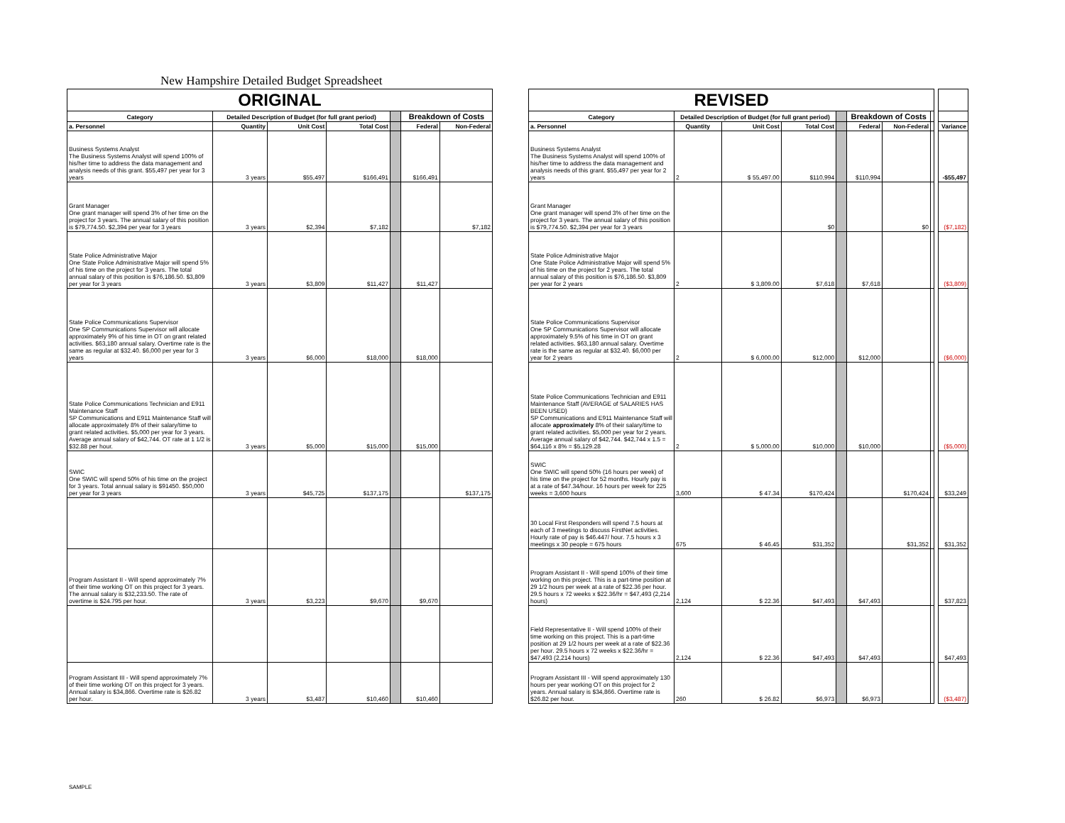New Hampshire Detailed Budget Spreadsheet
| ORIGINAL | | | | | | |
| Category | Detailed Description of Budget (for full grant period) | | | | Breakdown of Costs | |
| a. Personnel | Quantity | Unit Cost | Total Cost | | Federal | Non-Federal |
| Business Systems Analyst The Business Systems Analyst will spend 100% of his/her time to address the data management and analysis needs of this grant. $55,497 per year for 3 years | 3 years | $55,497 | $166,491 | | $166,491 | |
| Grant Manager One grant manager will spend 3% of her time on the project for 3 years. The annual salary of this position is $79,774.50. $2,394 per year for 3 years | 3 years | $2,394 | $7,182 | | | $7,182 |
| State Police Administrative Major One State Police Administrative Major will spend 5% of his time on the project for 3 years. The total annual salary of this position is $76,186.50. $3,809 per year for 3 years | 3 years | $3,809 | $11,427 | | $11,427 | |
| State Police Communications Supervisor One SP Communications Supervisor will allocate approximately 9% of his time in OT on grant related activities. $63,180 annual salary. Overtime rate is the same as regular at $32.40. $6,000 per year for 3 years | 3 years | $6,000 | $18,000 | | $18,000 | |
| State Police Communications Technician and E911 Maintenance Staff SP Communications and E911 Maintenance Staff will allocate approximately 8% of their salary/time to grant related activities. $5,000 per year for 3 years. Average annual salary of $42,744. OT rate at 1 1/2 is $32.88 per hour. | 3 years | $5,000 | $15,000 | | $15,000 | |
| SWIC One SWIC will spend 50% of his time on the project for 3 years. Total annual salary is $91450. $50,000 per year for 3 years | 3 years | $45,725 | $137,175 | | | $137,175 |
| Program Assistant II - Will spend approximately 7% of their time working OT on this project for 3 years. The annual salary is $32,233.50. The rate of overtime is $24.795 per hour. | 3 years | $3,223 | $9,670 | | $9,670 | |
| Program Assistant III - Will spend approximately 7% of their time working OT on this project for 3 years. Annual salary is $34,866. Overtime rate is $26.82 per hour. | 3 years | $3,487 | $10,460 | | $10,460 | |
| REVISED | | | | | | | | | |
| Category | Detailed Description of Budget (for full grant period) | | | | Breakdown of Costs | | | | |
| a. Personnel | Quantity | Unit Cost | Total Cost | | Federal | Non-Federal | | | Variance |
| Business Systems Analyst The Business Systems Analyst will spend 100% of his/her time to address the data management and analysis needs of this grant. $55,497 per year for 2 years | 2 | $ 55,497.00 | $110,994 | | $110,994 | | | | -$55,497 |
| Grant Manager One grant manager will spend 3% of her time on the project for 3 years. The annual salary of this position is $79,774.50. $2,394 per year for 3 years | | | $0 | | | $0 | | | ($7,182) |
| State Police Administrative Major One State Police Administrative Major will spend 5% of his time on the project for 2 years. The total annual salary of this position is $76,186.50. $3,809 per year for 2 years | 2 | $ 3,809.00 | $7,618 | | $7,618 | | | | ($3,809) |
| State Police Communications Supervisor One SP Communications Supervisor will allocate approximately 9.5% of his time in OT on grant related activities. $63,180 annual salary. Overtime rate is the same as regular at $32.40. $6,000 per year for 2 years | 2 | $ 6,000.00 | $12,000 | | $12,000 | | | | ($6,000) |
| State Police Communications Technician and E911 Maintenance Staff (AVERAGE of SALARIES HAS BEEN USED) SP Communications and E911 Maintenance Staff will allocate approximately 8% of their salary/time to grant related activities. $5,000 per year for 2 years. Average annual salary of $42,744. $42,744 x 1.5 = $64,116 x 8% = $5,129.28 | 2 | $ 5,000.00 | $10,000 | | $10,000 | | | | ($5,000) |
| SWIC One SWIC will spend 50% (16 hours per week) of his time on the project for 52 months. Hourly pay is at a rate of $47.34/hour. 16 hours per week for 225 weeks = 3,600 hours | 3,600 | $ 47.34 | $170,424 | | | $170,424 | | | $33,249 |
| 30 Local First Responders will spend 7.5 hours at each of 3 meetings to discuss FirstNet activities. Hourly rate of pay is $46.447/ hour. 7.5 hours x 3 meetings x 30 people = 675 hours | 675 | $ 46.45 | $31,352 | | | $31,352 | | | $31,352 |
| Program Assistant II - Will spend 100% of their time working on this project. This is a part-time position at 29 1/2 hours per week at a rate of $22.36 per hour. 29.5 hours x 72 weeks x $22.36/hr = $47,493 (2,214 hours) | 2,124 | $ 22.36 | $47,493 | | $47,493 | | | | $37,823 |
| Field Representative II - Will spend 100% of their time working on this project. This is a part-time position at 29 1/2 hours per week at a rate of $22.36 per hour. 29.5 hours x 72 weeks x $22.36/hr = $47,493 (2,214 hours) | 2,124 | $ 22.36 | $47,493 | | $47,493 | | | | $47,493 |
| Program Assistant III - Will spend approximately 130 hours per year working OT on this project for 2 years. Annual salary is $34,866. Overtime rate is $26.82 per hour. | 260 | $ 26.82 | $6,973 | | $6,973 | | | | ($3,487) |
SAMPLE